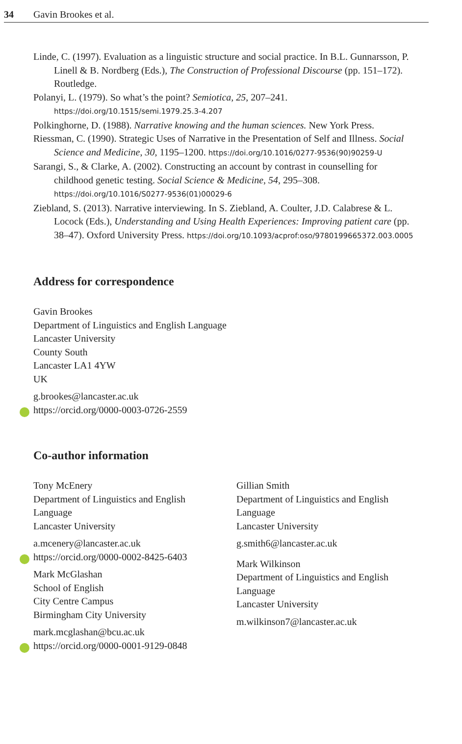34 Gavin Brookes et al.
Linde, C. (1997). Evaluation as a linguistic structure and social practice. In B.L. Gunnarsson, P. Linell & B. Nordberg (Eds.), The Construction of Professional Discourse (pp. 151–172). Routledge.
Polanyi, L. (1979). So what’s the point? Semiotica, 25, 207–241. https://doi.org/10.1515/semi.1979.25.3-4.207
Polkinghorne, D. (1988). Narrative knowing and the human sciences. New York Press.
Riessman, C. (1990). Strategic Uses of Narrative in the Presentation of Self and Illness. Social Science and Medicine, 30, 1195–1200. https://doi.org/10.1016/0277-9536(90)90259-U
Sarangi, S., & Clarke, A. (2002). Constructing an account by contrast in counselling for childhood genetic testing. Social Science & Medicine, 54, 295–308. https://doi.org/10.1016/S0277-9536(01)00029-6
Ziebland, S. (2013). Narrative interviewing. In S. Ziebland, A. Coulter, J.D. Calabrese & L. Locock (Eds.), Understanding and Using Health Experiences: Improving patient care (pp. 38–47). Oxford University Press. https://doi.org/10.1093/acprof:oso/9780199665372.003.0005
Address for correspondence
Gavin Brookes
Department of Linguistics and English Language
Lancaster University
County South
Lancaster LA1 4YW
UK
g.brookes@lancaster.ac.uk
https://orcid.org/0000-0003-0726-2559
Co-author information
Tony McEnery
Department of Linguistics and English
Language
Lancaster University
a.mcenery@lancaster.ac.uk
https://orcid.org/0000-0002-8425-6403
Mark McGlashan
School of English
City Centre Campus
Birmingham City University
mark.mcglashan@bcu.ac.uk
https://orcid.org/0000-0001-9129-0848
Gillian Smith
Department of Linguistics and English
Language
Lancaster University
g.smith6@lancaster.ac.uk
Mark Wilkinson
Department of Linguistics and English
Language
Lancaster University
m.wilkinson7@lancaster.ac.uk